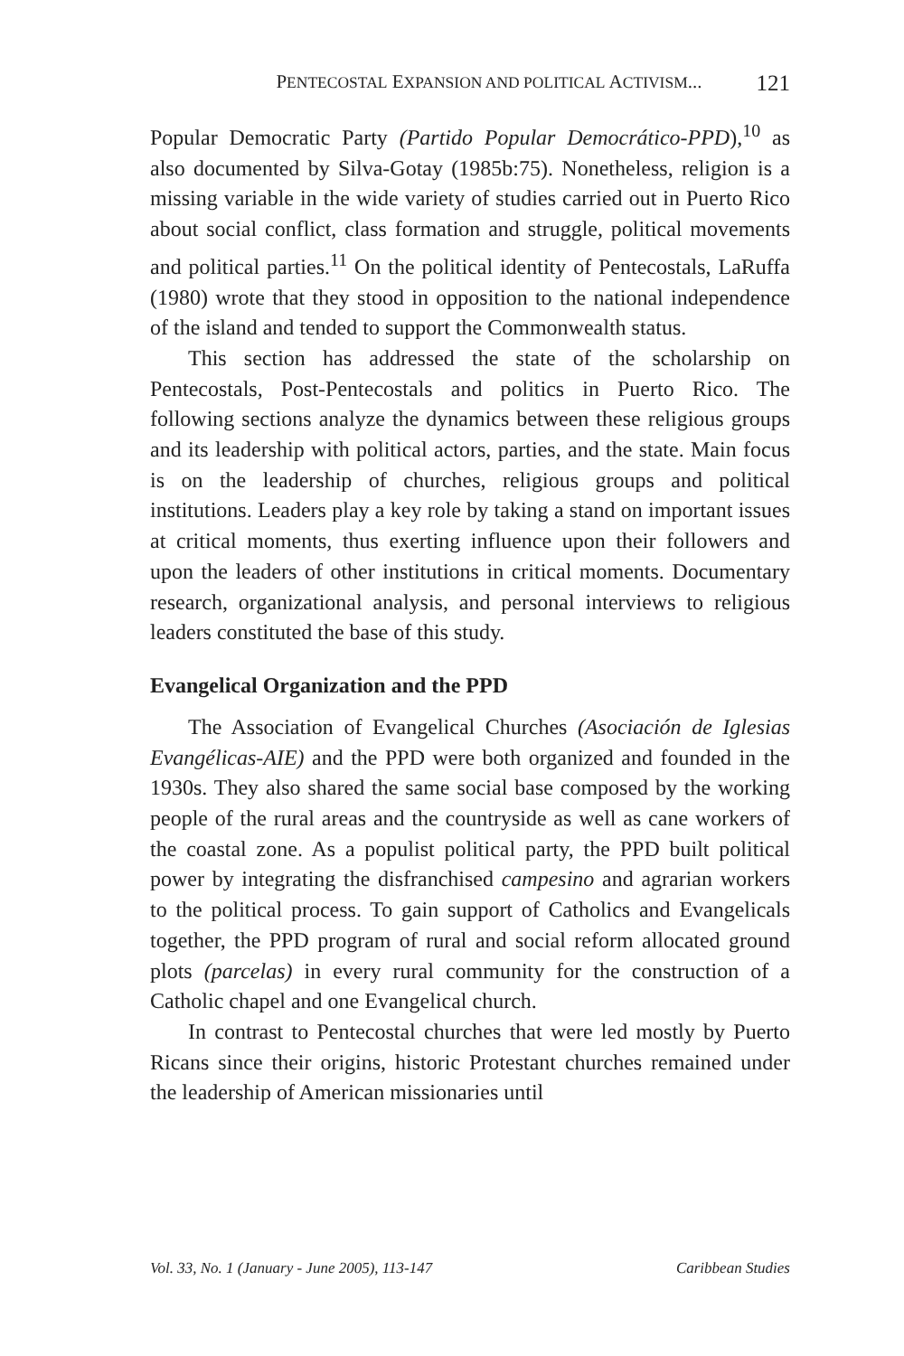PENTECOSTAL EXPANSION AND POLITICAL ACTIVISM... 121
Popular Democratic Party (Partido Popular Democrático-PPD),<sup>10</sup> as also documented by Silva-Gotay (1985b:75). Nonetheless, religion is a missing variable in the wide variety of studies carried out in Puerto Rico about social conflict, class formation and struggle, political movements and political parties.<sup>11</sup> On the political identity of Pentecostals, LaRuffa (1980) wrote that they stood in opposition to the national independence of the island and tended to support the Commonwealth status.
This section has addressed the state of the scholarship on Pentecostals, Post-Pentecostals and politics in Puerto Rico. The following sections analyze the dynamics between these religious groups and its leadership with political actors, parties, and the state. Main focus is on the leadership of churches, religious groups and political institutions. Leaders play a key role by taking a stand on important issues at critical moments, thus exerting influence upon their followers and upon the leaders of other institutions in critical moments. Documentary research, organizational analysis, and personal interviews to religious leaders constituted the base of this study.
Evangelical Organization and the PPD
The Association of Evangelical Churches (Asociación de Iglesias Evangélicas-AIE) and the PPD were both organized and founded in the 1930s. They also shared the same social base composed by the working people of the rural areas and the countryside as well as cane workers of the coastal zone. As a populist political party, the PPD built political power by integrating the disfranchised campesino and agrarian workers to the political process. To gain support of Catholics and Evangelicals together, the PPD program of rural and social reform allocated ground plots (parcelas) in every rural community for the construction of a Catholic chapel and one Evangelical church.
In contrast to Pentecostal churches that were led mostly by Puerto Ricans since their origins, historic Protestant churches remained under the leadership of American missionaries until
Vol. 33, No. 1 (January - June 2005), 113-147 Caribbean Studies